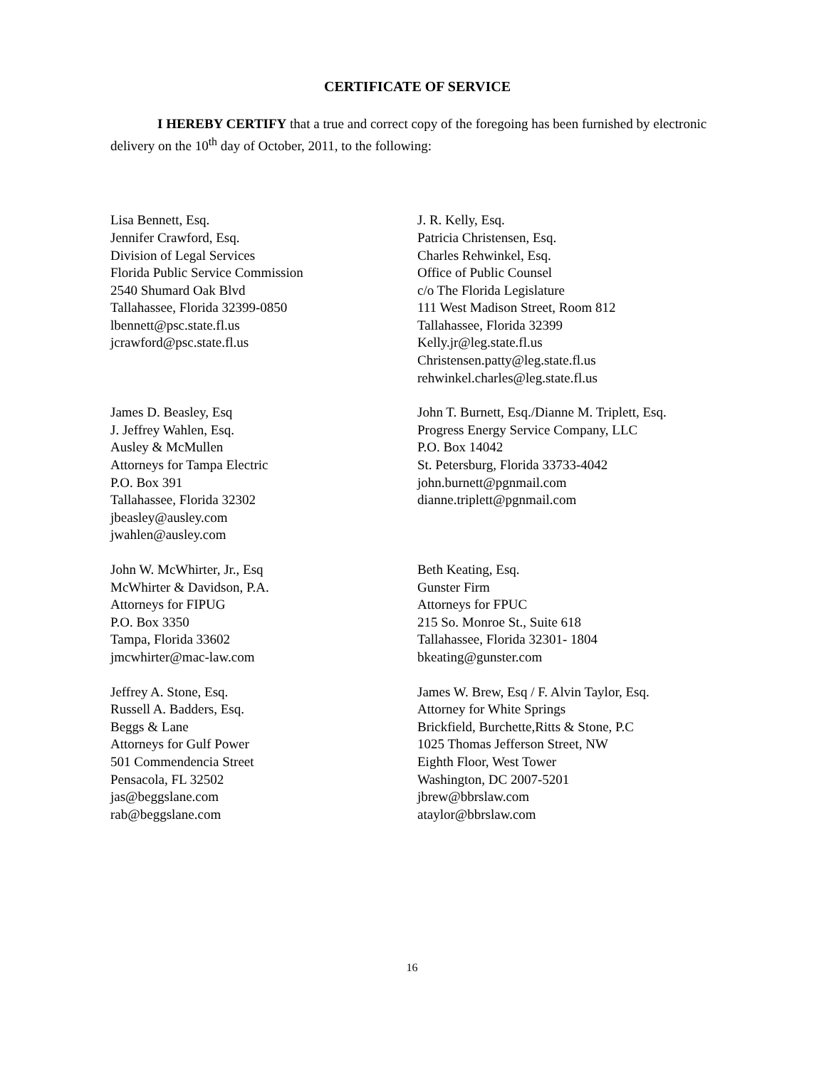CERTIFICATE OF SERVICE
I HEREBY CERTIFY that a true and correct copy of the foregoing has been furnished by electronic delivery on the 10<sup>th</sup> day of October, 2011, to the following:
Lisa Bennett, Esq.
Jennifer Crawford, Esq.
Division of Legal Services
Florida Public Service Commission
2540 Shumard Oak Blvd
Tallahassee, Florida 32399-0850
lbennett@psc.state.fl.us
jcrawford@psc.state.fl.us
J. R. Kelly, Esq.
Patricia Christensen, Esq.
Charles Rehwinkel, Esq.
Office of Public Counsel
c/o The Florida Legislature
111 West Madison Street, Room 812
Tallahassee, Florida 32399
Kelly.jr@leg.state.fl.us
Christensen.patty@leg.state.fl.us
rehwinkel.charles@leg.state.fl.us
James D. Beasley, Esq
J. Jeffrey Wahlen, Esq.
Ausley & McMullen
Attorneys for Tampa Electric
P.O. Box 391
Tallahassee, Florida 32302
jbeasley@ausley.com
jwahlen@ausley.com
John T. Burnett, Esq./Dianne M. Triplett, Esq.
Progress Energy Service Company, LLC
P.O. Box 14042
St. Petersburg, Florida 33733-4042
john.burnett@pgnmail.com
dianne.triplett@pgnmail.com
John W. McWhirter, Jr., Esq
McWhirter & Davidson, P.A.
Attorneys for FIPUG
P.O. Box 3350
Tampa, Florida 33602
jmcwhirter@mac-law.com
Beth Keating, Esq.
Gunster Firm
Attorneys for FPUC
215 So. Monroe St., Suite 618
Tallahassee, Florida 32301- 1804
bkeating@gunster.com
Jeffrey A. Stone, Esq.
Russell A. Badders, Esq.
Beggs & Lane
Attorneys for Gulf Power
501 Commendencia Street
Pensacola, FL 32502
jas@beggslane.com
rab@beggslane.com
James W. Brew, Esq / F. Alvin Taylor, Esq.
Attorney for White Springs
Brickfield, Burchette,Ritts & Stone, P.C
1025 Thomas Jefferson Street, NW
Eighth Floor, West Tower
Washington, DC 2007-5201
jbrew@bbrslaw.com
ataylor@bbrslaw.com
16